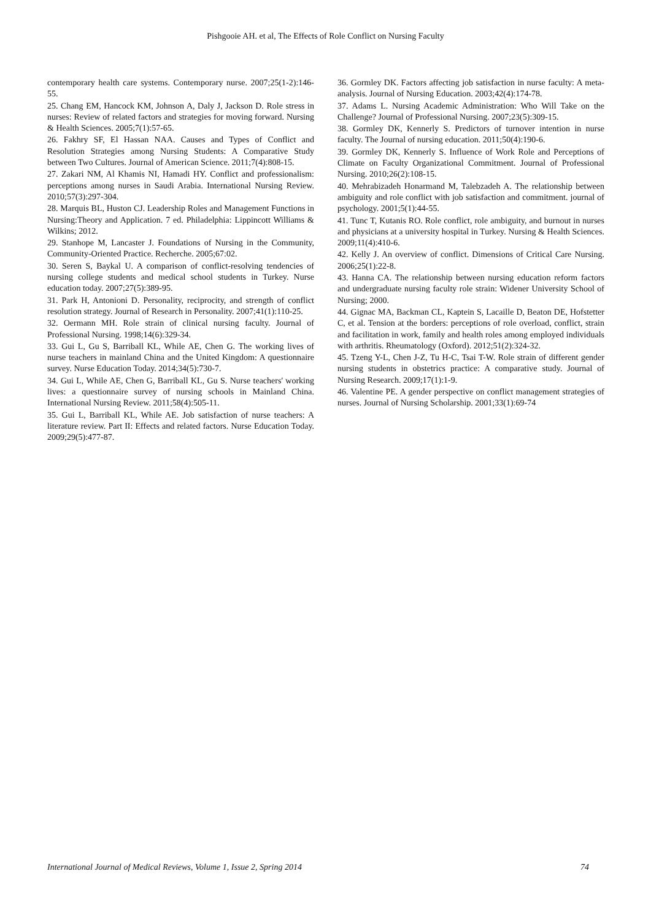Pishgooie AH. et al, The Effects of Role Conflict on Nursing Faculty
contemporary health care systems. Contemporary nurse. 2007;25(1-2):146-55.
25. Chang EM, Hancock KM, Johnson A, Daly J, Jackson D. Role stress in nurses: Review of related factors and strategies for moving forward. Nursing & Health Sciences. 2005;7(1):57-65.
26. Fakhry SF, El Hassan NAA. Causes and Types of Conflict and Resolution Strategies among Nursing Students: A Comparative Study between Two Cultures. Journal of American Science. 2011;7(4):808-15.
27. Zakari NM, Al Khamis NI, Hamadi HY. Conflict and professionalism: perceptions among nurses in Saudi Arabia. International Nursing Review. 2010;57(3):297-304.
28. Marquis BL, Huston CJ. Leadership Roles and Management Functions in Nursing:Theory and Application. 7 ed. Philadelphia: Lippincott Williams & Wilkins; 2012.
29. Stanhope M, Lancaster J. Foundations of Nursing in the Community, Community-Oriented Practice. Recherche. 2005;67:02.
30. Seren S, Baykal U. A comparison of conflict-resolving tendencies of nursing college students and medical school students in Turkey. Nurse education today. 2007;27(5):389-95.
31. Park H, Antonioni D. Personality, reciprocity, and strength of conflict resolution strategy. Journal of Research in Personality. 2007;41(1):110-25.
32. Oermann MH. Role strain of clinical nursing faculty. Journal of Professional Nursing. 1998;14(6):329-34.
33. Gui L, Gu S, Barriball KL, While AE, Chen G. The working lives of nurse teachers in mainland China and the United Kingdom: A questionnaire survey. Nurse Education Today. 2014;34(5):730-7.
34. Gui L, While AE, Chen G, Barriball KL, Gu S. Nurse teachers' working lives: a questionnaire survey of nursing schools in Mainland China. International Nursing Review. 2011;58(4):505-11.
35. Gui L, Barriball KL, While AE. Job satisfaction of nurse teachers: A literature review. Part II: Effects and related factors. Nurse Education Today. 2009;29(5):477-87.
36. Gormley DK. Factors affecting job satisfaction in nurse faculty: A meta-analysis. Journal of Nursing Education. 2003;42(4):174-78.
37. Adams L. Nursing Academic Administration: Who Will Take on the Challenge? Journal of Professional Nursing. 2007;23(5):309-15.
38. Gormley DK, Kennerly S. Predictors of turnover intention in nurse faculty. The Journal of nursing education. 2011;50(4):190-6.
39. Gormley DK, Kennerly S. Influence of Work Role and Perceptions of Climate on Faculty Organizational Commitment. Journal of Professional Nursing. 2010;26(2):108-15.
40. Mehrabizadeh Honarmand M, Talebzadeh A. The relationship between ambiguity and role conflict with job satisfaction and commitment. journal of psychology. 2001;5(1):44-55.
41. Tunc T, Kutanis RO. Role conflict, role ambiguity, and burnout in nurses and physicians at a university hospital in Turkey. Nursing & Health Sciences. 2009;11(4):410-6.
42. Kelly J. An overview of conflict. Dimensions of Critical Care Nursing. 2006;25(1):22-8.
43. Hanna CA. The relationship between nursing education reform factors and undergraduate nursing faculty role strain: Widener University School of Nursing; 2000.
44. Gignac MA, Backman CL, Kaptein S, Lacaille D, Beaton DE, Hofstetter C, et al. Tension at the borders: perceptions of role overload, conflict, strain and facilitation in work, family and health roles among employed individuals with arthritis. Rheumatology (Oxford). 2012;51(2):324-32.
45. Tzeng Y-L, Chen J-Z, Tu H-C, Tsai T-W. Role strain of different gender nursing students in obstetrics practice: A comparative study. Journal of Nursing Research. 2009;17(1):1-9.
46. Valentine PE. A gender perspective on conflict management strategies of nurses. Journal of Nursing Scholarship. 2001;33(1):69-74
International Journal of Medical Reviews, Volume 1, Issue 2, Spring 2014 74